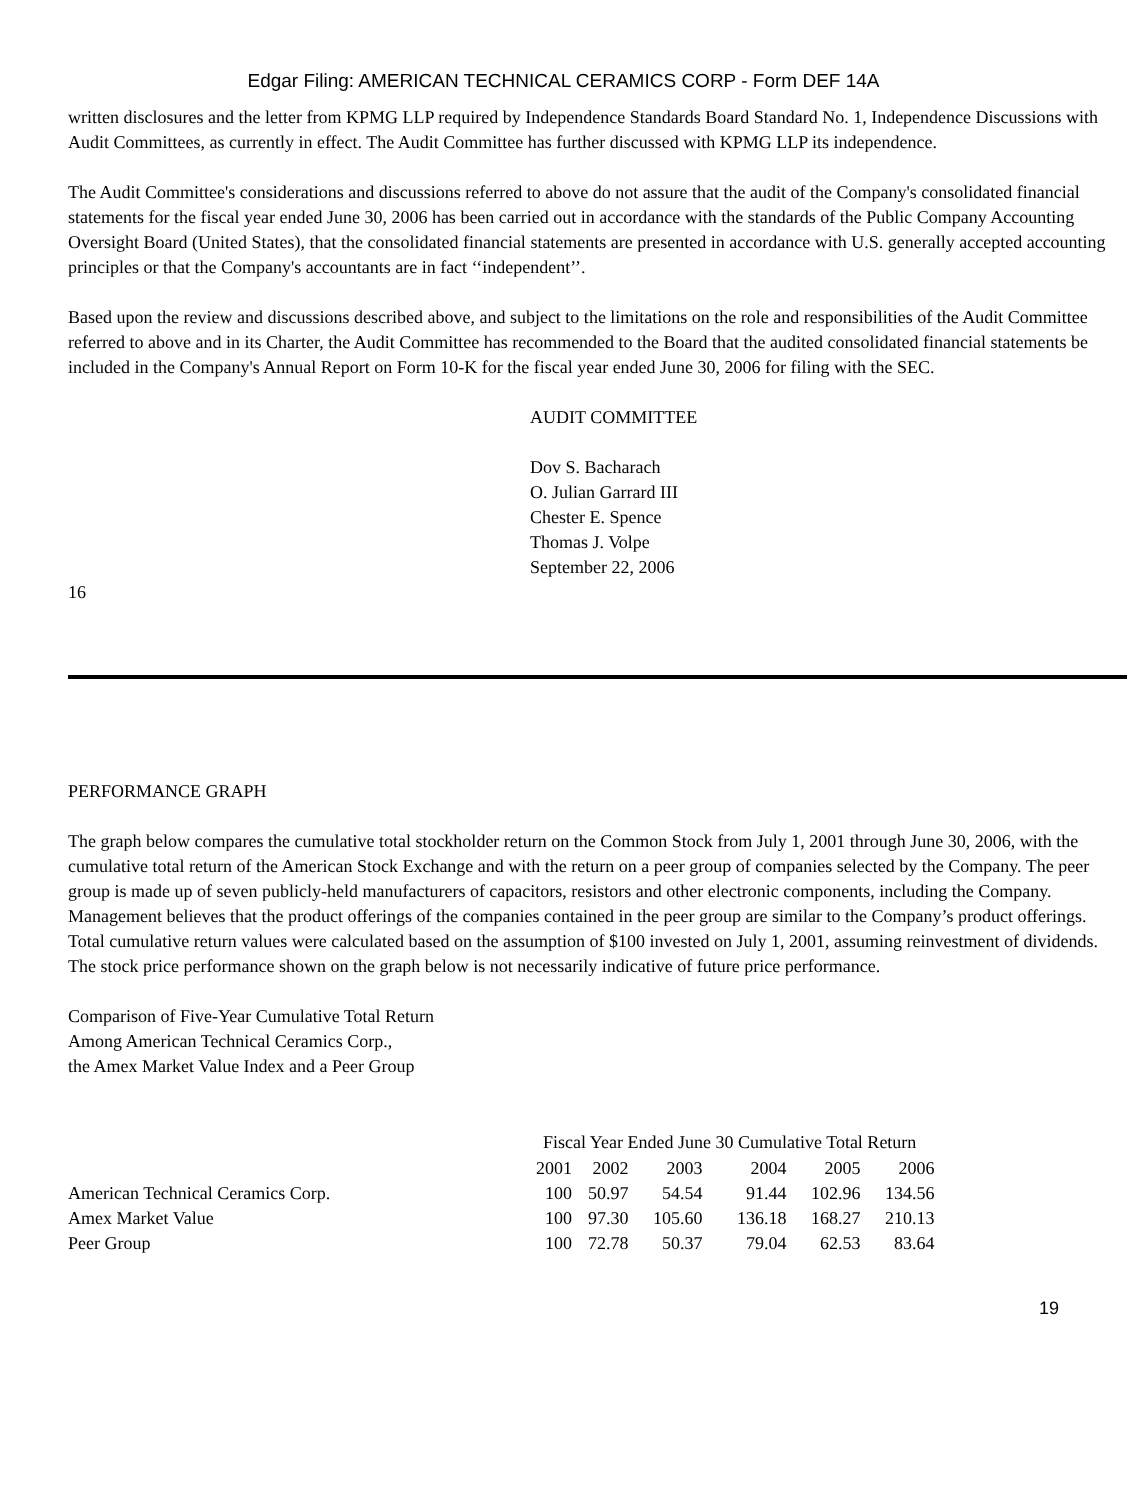Edgar Filing: AMERICAN TECHNICAL CERAMICS CORP - Form DEF 14A
written disclosures and the letter from KPMG LLP required by Independence Standards Board Standard No. 1, Independence Discussions with Audit Committees, as currently in effect. The Audit Committee has further discussed with KPMG LLP its independence.
The Audit Committee's considerations and discussions referred to above do not assure that the audit of the Company's consolidated financial statements for the fiscal year ended June 30, 2006 has been carried out in accordance with the standards of the Public Company Accounting Oversight Board (United States), that the consolidated financial statements are presented in accordance with U.S. generally accepted accounting principles or that the Company's accountants are in fact ‘‘independent’’.
Based upon the review and discussions described above, and subject to the limitations on the role and responsibilities of the Audit Committee referred to above and in its Charter, the Audit Committee has recommended to the Board that the audited consolidated financial statements be included in the Company's Annual Report on Form 10-K for the fiscal year ended June 30, 2006 for filing with the SEC.
AUDIT COMMITTEE
Dov S. Bacharach
O. Julian Garrard III
Chester E. Spence
Thomas J. Volpe
September 22, 2006
16
PERFORMANCE GRAPH
The graph below compares the cumulative total stockholder return on the Common Stock from July 1, 2001 through June 30, 2006, with the cumulative total return of the American Stock Exchange and with the return on a peer group of companies selected by the Company. The peer group is made up of seven publicly-held manufacturers of capacitors, resistors and other electronic components, including the Company. Management believes that the product offerings of the companies contained in the peer group are similar to the Company’s product offerings. Total cumulative return values were calculated based on the assumption of $100 invested on July 1, 2001, assuming reinvestment of dividends. The stock price performance shown on the graph below is not necessarily indicative of future price performance.
Comparison of Five-Year Cumulative Total Return
Among American Technical Ceramics Corp.,
the Amex Market Value Index and a Peer Group
| | Fiscal Year Ended June 30 Cumulative Total Return | | | | | |
| | 2001 | 2002 | 2003 | 2004 | 2005 | 2006 |
| American Technical Ceramics Corp. | 100 | 50.97 | 54.54 | 91.44 | 102.96 | 134.56 |
| Amex Market Value | 100 | 97.30 | 105.60 | 136.18 | 168.27 | 210.13 |
| Peer Group | 100 | 72.78 | 50.37 | 79.04 | 62.53 | 83.64 |
19